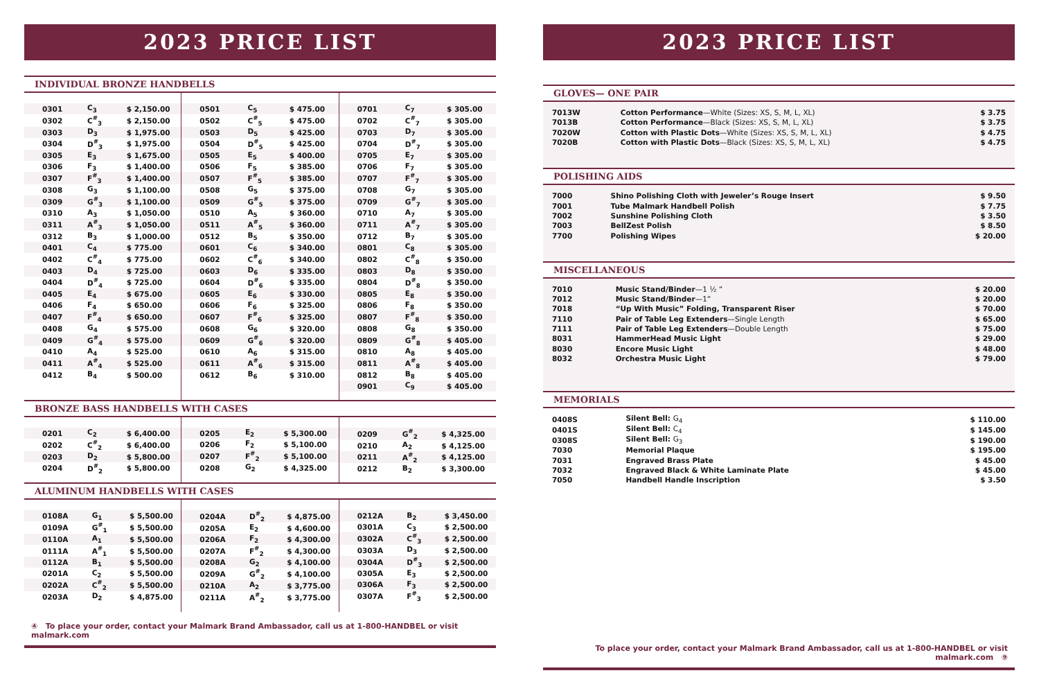2023 PRICE LIST
INDIVIDUAL BRONZE HANDBELLS
| 0301 | C<sub>3</sub> | $ 2,150.00 |
| 0302 | C<sup>#</sup><sub>3</sub> | $ 2,150.00 |
| 0303 | D<sub>3</sub> | $ 1,975.00 |
| 0304 | D<sup>#</sup><sub>3</sub> | $ 1,975.00 |
| 0305 | E<sub>3</sub> | $ 1,675.00 |
| 0306 | F<sub>3</sub> | $ 1,400.00 |
| 0307 | F<sup>#</sup><sub>3</sub> | $ 1,400.00 |
| 0308 | G<sub>3</sub> | $ 1,100.00 |
| 0309 | G<sup>#</sup><sub>3</sub> | $ 1,100.00 |
| 0310 | A<sub>3</sub> | $ 1,050.00 |
| 0311 | A<sup>#</sup><sub>3</sub> | $ 1,050.00 |
| 0312 | B<sub>3</sub> | $ 1,000.00 |
| 0401 | C<sub>4</sub> | $ 775.00 |
| 0402 | C<sup>#</sup><sub>4</sub> | $ 775.00 |
| 0403 | D<sub>4</sub> | $ 725.00 |
| 0404 | D<sup>#</sup><sub>4</sub> | $ 725.00 |
| 0405 | E<sub>4</sub> | $ 675.00 |
| 0406 | F<sub>4</sub> | $ 650.00 |
| 0407 | F<sup>#</sup><sub>4</sub> | $ 650.00 |
| 0408 | G<sub>4</sub> | $ 575.00 |
| 0409 | G<sup>#</sup><sub>4</sub> | $ 575.00 |
| 0410 | A<sub>4</sub> | $ 525.00 |
| 0411 | A<sup>#</sup><sub>4</sub> | $ 525.00 |
| 0412 | B<sub>4</sub> | $ 500.00 |
| 0501 | C<sub>5</sub> | $ 475.00 |
| 0502 | C<sup>#</sup><sub>5</sub> | $ 475.00 |
| 0503 | D<sub>5</sub> | $ 425.00 |
| 0504 | D<sup>#</sup><sub>5</sub> | $ 425.00 |
| 0505 | E<sub>5</sub> | $ 400.00 |
| 0506 | F<sub>5</sub> | $ 385.00 |
| 0507 | F<sup>#</sup><sub>5</sub> | $ 385.00 |
| 0508 | G<sub>5</sub> | $ 375.00 |
| 0509 | G<sup>#</sup><sub>5</sub> | $ 375.00 |
| 0510 | A<sub>5</sub> | $ 360.00 |
| 0511 | A<sup>#</sup><sub>5</sub> | $ 360.00 |
| 0512 | B<sub>5</sub> | $ 350.00 |
| 0601 | C<sub>6</sub> | $ 340.00 |
| 0602 | C<sup>#</sup><sub>6</sub> | $ 340.00 |
| 0603 | D<sub>6</sub> | $ 335.00 |
| 0604 | D<sup>#</sup><sub>6</sub> | $ 335.00 |
| 0605 | E<sub>6</sub> | $ 330.00 |
| 0606 | F<sub>6</sub> | $ 325.00 |
| 0607 | F<sup>#</sup><sub>6</sub> | $ 325.00 |
| 0608 | G<sub>6</sub> | $ 320.00 |
| 0609 | G<sup>#</sup><sub>6</sub> | $ 320.00 |
| 0610 | A<sub>6</sub> | $ 315.00 |
| 0611 | A<sup>#</sup><sub>6</sub> | $ 315.00 |
| 0612 | B<sub>6</sub> | $ 310.00 |
| 0701 | C<sub>7</sub> | $ 305.00 |
| 0702 | C<sup>#</sup><sub>7</sub> | $ 305.00 |
| 0703 | D<sub>7</sub> | $ 305.00 |
| 0704 | D<sup>#</sup><sub>7</sub> | $ 305.00 |
| 0705 | E<sub>7</sub> | $ 305.00 |
| 0706 | F<sub>7</sub> | $ 305.00 |
| 0707 | F<sup>#</sup><sub>7</sub> | $ 305.00 |
| 0708 | G<sub>7</sub> | $ 305.00 |
| 0709 | G<sup>#</sup><sub>7</sub> | $ 305.00 |
| 0710 | A<sub>7</sub> | $ 305.00 |
| 0711 | A<sup>#</sup><sub>7</sub> | $ 305.00 |
| 0712 | B<sub>7</sub> | $ 305.00 |
| 0801 | C<sub>8</sub> | $ 305.00 |
| 0802 | C<sup>#</sup><sub>8</sub> | $ 350.00 |
| 0803 | D<sub>8</sub> | $ 350.00 |
| 0804 | D<sup>#</sup><sub>8</sub> | $ 350.00 |
| 0805 | E<sub>8</sub> | $ 350.00 |
| 0806 | F<sub>8</sub> | $ 350.00 |
| 0807 | F<sup>#</sup><sub>8</sub> | $ 350.00 |
| 0808 | G<sub>8</sub> | $ 350.00 |
| 0809 | G<sup>#</sup><sub>8</sub> | $ 405.00 |
| 0810 | A<sub>8</sub> | $ 405.00 |
| 0811 | A<sup>#</sup><sub>8</sub> | $ 405.00 |
| 0812 | B<sub>8</sub> | $ 405.00 |
| 0901 | C<sub>9</sub> | $ 405.00 |
BRONZE BASS HANDBELLS WITH CASES
| 0201 | C<sub>2</sub> | $ 6,400.00 |
| 0202 | C<sup>#</sup><sub>2</sub> | $ 6,400.00 |
| 0203 | D<sub>2</sub> | $ 5,800.00 |
| 0204 | D<sup>#</sup><sub>2</sub> | $ 5,800.00 |
| 0205 | E<sub>2</sub> | $ 5,300.00 |
| 0206 | F<sub>2</sub> | $ 5,100.00 |
| 0207 | F<sup>#</sup><sub>2</sub> | $ 5,100.00 |
| 0208 | G<sub>2</sub> | $ 4,325.00 |
| 0209 | G<sup>#</sup><sub>2</sub> | $ 4,325.00 |
| 0210 | A<sub>2</sub> | $ 4,125.00 |
| 0211 | A<sup>#</sup><sub>2</sub> | $ 4,125.00 |
| 0212 | B<sub>2</sub> | $ 3,300.00 |
ALUMINUM HANDBELLS WITH CASES
| 0108A | G<sub>1</sub> | $ 5,500.00 |
| 0109A | G<sup>#</sup><sub>1</sub> | $ 5,500.00 |
| 0110A | A<sub>1</sub> | $ 5,500.00 |
| 0111A | A<sup>#</sup><sub>1</sub> | $ 5,500.00 |
| 0112A | B<sub>1</sub> | $ 5,500.00 |
| 0201A | C<sub>2</sub> | $ 5,500.00 |
| 0202A | C<sup>#</sup><sub>2</sub> | $ 5,500.00 |
| 0203A | D<sub>2</sub> | $ 4,875.00 |
| 0204A | D<sup>#</sup><sub>2</sub> | $ 4,875.00 |
| 0205A | E<sub>2</sub> | $ 4,600.00 |
| 0206A | F<sub>2</sub> | $ 4,300.00 |
| 0207A | F<sup>#</sup><sub>2</sub> | $ 4,300.00 |
| 0208A | G<sub>2</sub> | $ 4,100.00 |
| 0209A | G<sup>#</sup><sub>2</sub> | $ 4,100.00 |
| 0210A | A<sub>2</sub> | $ 3,775.00 |
| 0211A | A<sup>#</sup><sub>2</sub> | $ 3,775.00 |
| 0212A | B<sub>2</sub> | $ 3,450.00 |
| 0301A | C<sub>3</sub> | $ 2,500.00 |
| 0302A | C<sup>#</sup><sub>3</sub> | $ 2,500.00 |
| 0303A | D<sub>3</sub> | $ 2,500.00 |
| 0304A | D<sup>#</sup><sub>3</sub> | $ 2,500.00 |
| 0305A | E<sub>3</sub> | $ 2,500.00 |
| 0306A | F<sub>3</sub> | $ 2,500.00 |
| 0307A | F<sup>#</sup><sub>3</sub> | $ 2,500.00 |
④ To place your order, contact your Malmark Brand Ambassador, call us at 1-800-HANDBEL or visit malmark.com
2023 PRICE LIST
GLOVES— ONE PAIR
| 7013W | Cotton Performance —White (Sizes: XS, S, M, L, XL) | $ 3.75 |
| 7013B | Cotton Performance —Black (Sizes: XS, S, M, L, XL) | $ 3.75 |
| 7020W | Cotton with Plastic Dots —White (Sizes: XS, S, M, L, XL) | $ 4.75 |
| 7020B | Cotton with Plastic Dots —Black (Sizes: XS, S, M, L, XL) | $ 4.75 |
POLISHING AIDS
| 7000 | Shino Polishing Cloth with Jeweler’s Rouge Insert | $ 9.50 |
| 7001 | Tube Malmark Handbell Polish | $ 7.75 |
| 7002 | Sunshine Polishing Cloth | $ 3.50 |
| 7003 | BellZest Polish | $ 8.50 |
| 7700 | Polishing Wipes | $ 20.00 |
MISCELLANEOUS
| 7010 | Music Stand/Binder —1 ½ ” | $ 20.00 |
| 7012 | Music Stand/Binder —1” | $ 20.00 |
| 7018 | “Up With Music” Folding, Transparent Riser | $ 70.00 |
| 7110 | Pair of Table Leg Extenders —Single Length | $ 65.00 |
| 7111 | Pair of Table Leg Extenders —Double Length | $ 75.00 |
| 8031 | HammerHead Music Light | $ 29.00 |
| 8030 | Encore Music Light | $ 48.00 |
| 8032 | Orchestra Music Light | $ 79.00 |
MEMORIALS
| 0408S | Silent Bell: G<sub>4</sub> | $ 110.00 |
| 0401S | Silent Bell: C<sub>4</sub> | $ 145.00 |
| 0308S | Silent Bell: G<sub>3</sub> | $ 190.00 |
| 7030 | Memorial Plaque | $ 195.00 |
| 7031 | Engraved Brass Plate | $ 45.00 |
| 7032 | Engraved Black & White Laminate Plate | $ 45.00 |
| 7050 | Handbell Handle Inscription | $ 3.50 |
To place your order, contact your Malmark Brand Ambassador, call us at 1-800-HANDBEL or visit malmark.com ⑨